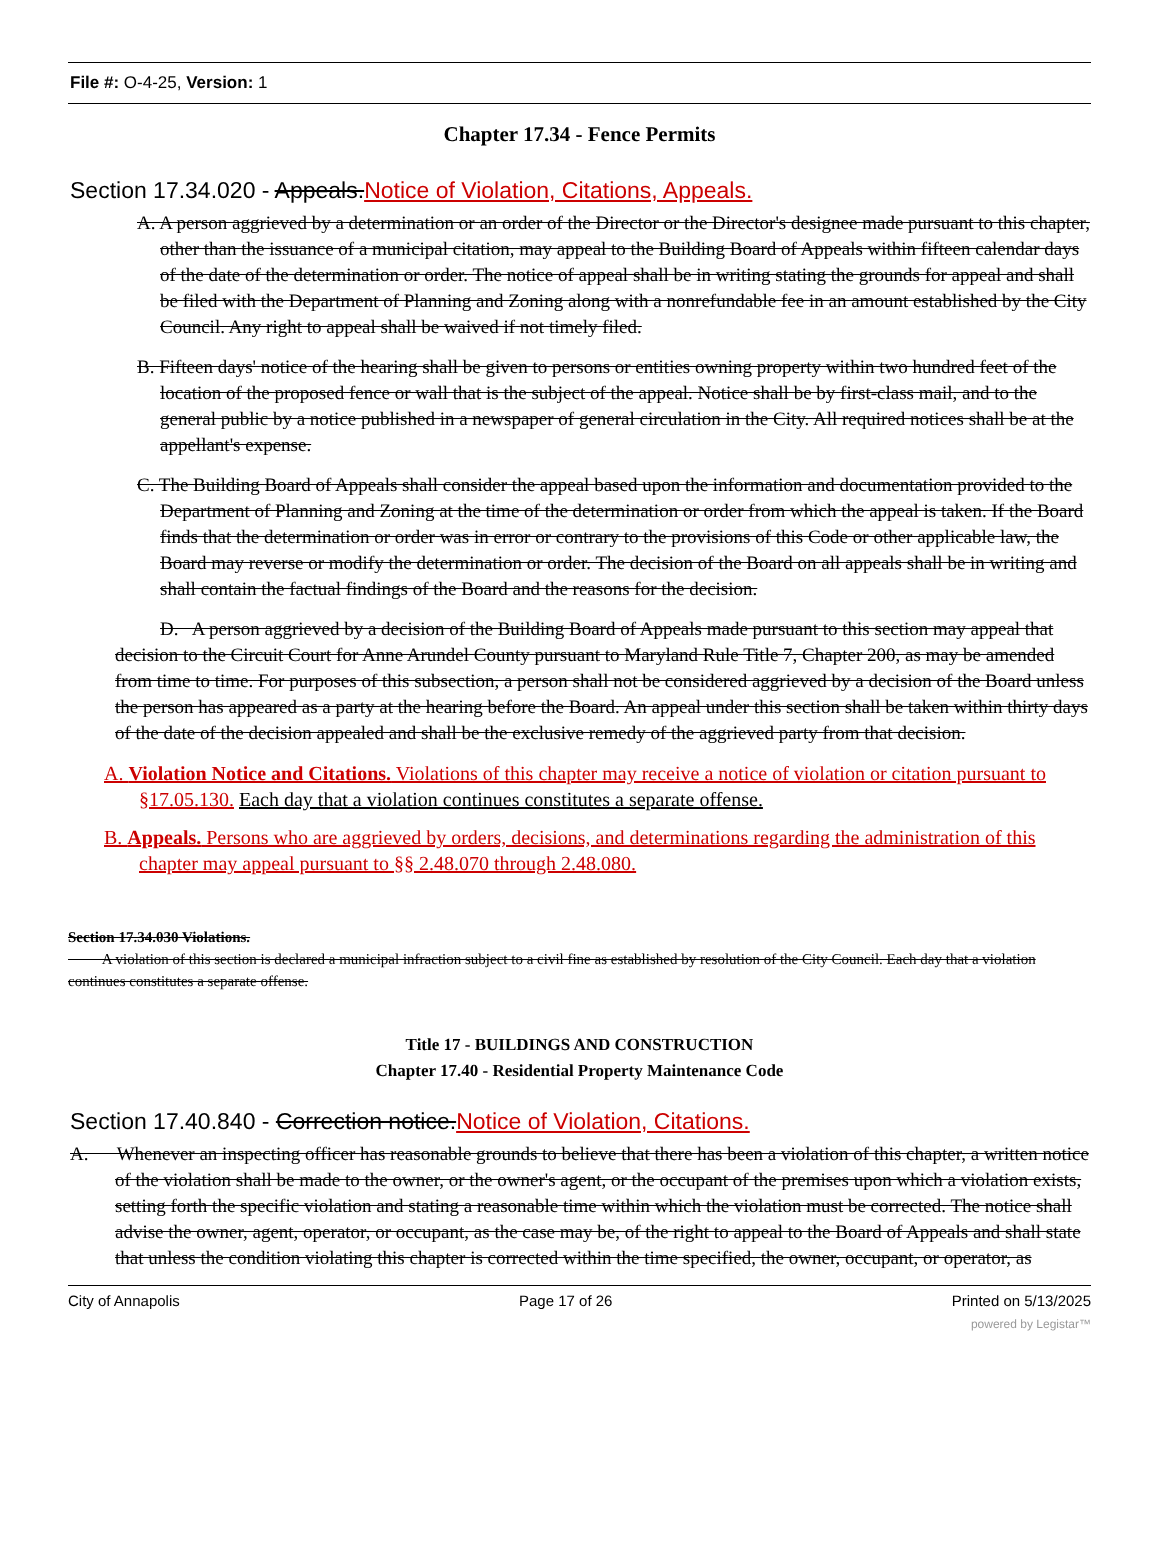File #: O-4-25, Version: 1
Chapter 17.34 - Fence Permits
Section 17.34.020 - Appeals.Notice of Violation, Citations, Appeals.
A. A person aggrieved by a determination or an order of the Director or the Director's designee made pursuant to this chapter, other than the issuance of a municipal citation, may appeal to the Building Board of Appeals within fifteen calendar days of the date of the determination or order. The notice of appeal shall be in writing stating the grounds for appeal and shall be filed with the Department of Planning and Zoning along with a nonrefundable fee in an amount established by the City Council. Any right to appeal shall be waived if not timely filed.
B. Fifteen days' notice of the hearing shall be given to persons or entities owning property within two hundred feet of the location of the proposed fence or wall that is the subject of the appeal. Notice shall be by first-class mail, and to the general public by a notice published in a newspaper of general circulation in the City. All required notices shall be at the appellant's expense.
C. The Building Board of Appeals shall consider the appeal based upon the information and documentation provided to the Department of Planning and Zoning at the time of the determination or order from which the appeal is taken. If the Board finds that the determination or order was in error or contrary to the provisions of this Code or other applicable law, the Board may reverse or modify the determination or order. The decision of the Board on all appeals shall be in writing and shall contain the factual findings of the Board and the reasons for the decision.
D. A person aggrieved by a decision of the Building Board of Appeals made pursuant to this section may appeal that decision to the Circuit Court for Anne Arundel County pursuant to Maryland Rule Title 7, Chapter 200, as may be amended from time to time. For purposes of this subsection, a person shall not be considered aggrieved by a decision of the Board unless the person has appeared as a party at the hearing before the Board. An appeal under this section shall be taken within thirty days of the date of the decision appealed and shall be the exclusive remedy of the aggrieved party from that decision.
A. Violation Notice and Citations. Violations of this chapter may receive a notice of violation or citation pursuant to §17.05.130. Each day that a violation continues constitutes a separate offense.
B. Appeals. Persons who are aggrieved by orders, decisions, and determinations regarding the administration of this chapter may appeal pursuant to §§ 2.48.070 through 2.48.080.
Section 17.34.030 Violations.
A violation of this section is declared a municipal infraction subject to a civil fine as established by resolution of the City Council. Each day that a violation continues constitutes a separate offense.
Title 17 - BUILDINGS AND CONSTRUCTION
Chapter 17.40 - Residential Property Maintenance Code
Section 17.40.840 - Correction notice.Notice of Violation, Citations.
A. Whenever an inspecting officer has reasonable grounds to believe that there has been a violation of this chapter, a written notice of the violation shall be made to the owner, or the owner's agent, or the occupant of the premises upon which a violation exists, setting forth the specific violation and stating a reasonable time within which the violation must be corrected. The notice shall advise the owner, agent, operator, or occupant, as the case may be, of the right to appeal to the Board of Appeals and shall state that unless the condition violating this chapter is corrected within the time specified, the owner, occupant, or operator, as
City of Annapolis Page 17 of 26 Printed on 5/13/2025
powered by Legistar™